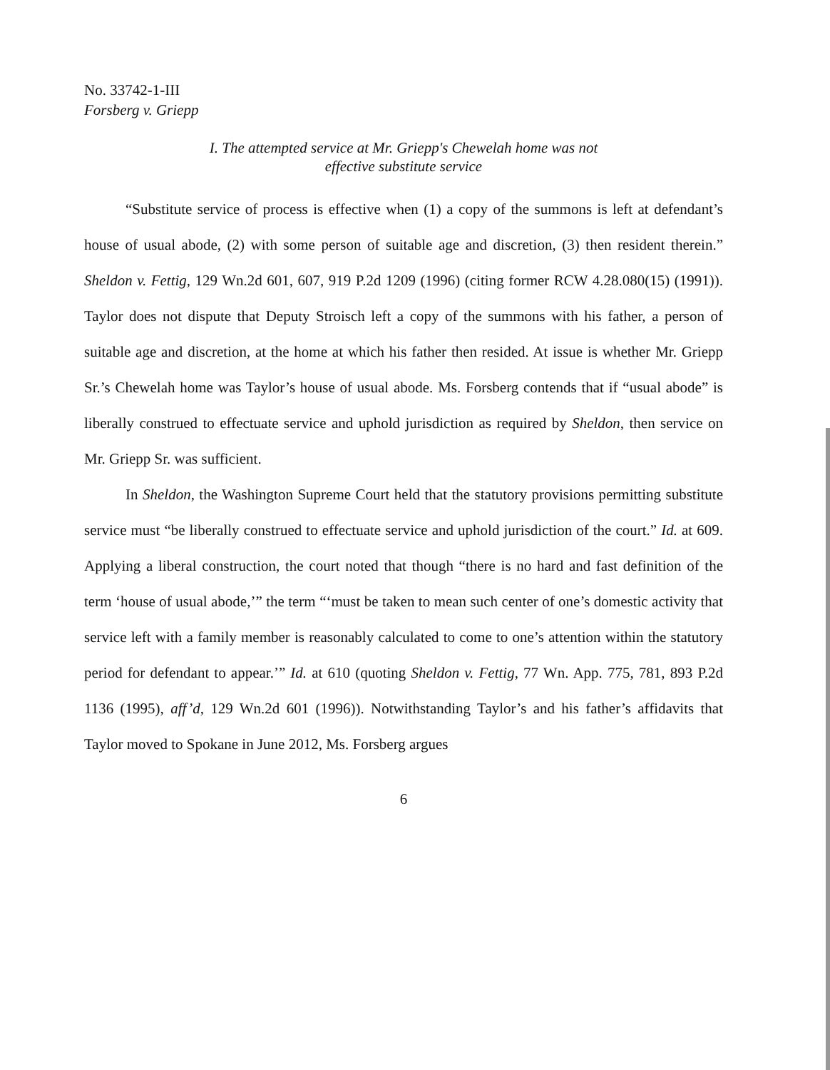No. 33742-1-III
Forsberg v. Griepp
I. The attempted service at Mr. Griepp's Chewelah home was not
effective substitute service
“Substitute service of process is effective when (1) a copy of the summons is left at defendant’s house of usual abode, (2) with some person of suitable age and discretion, (3) then resident therein.” Sheldon v. Fettig, 129 Wn.2d 601, 607, 919 P.2d 1209 (1996) (citing former RCW 4.28.080(15) (1991)). Taylor does not dispute that Deputy Stroisch left a copy of the summons with his father, a person of suitable age and discretion, at the home at which his father then resided. At issue is whether Mr. Griepp Sr.’s Chewelah home was Taylor’s house of usual abode. Ms. Forsberg contends that if “usual abode” is liberally construed to effectuate service and uphold jurisdiction as required by Sheldon, then service on Mr. Griepp Sr. was sufficient.
In Sheldon, the Washington Supreme Court held that the statutory provisions permitting substitute service must “be liberally construed to effectuate service and uphold jurisdiction of the court.” Id. at 609. Applying a liberal construction, the court noted that though “there is no hard and fast definition of the term ‘house of usual abode,’” the term “‘must be taken to mean such center of one’s domestic activity that service left with a family member is reasonably calculated to come to one’s attention within the statutory period for defendant to appear.’” Id. at 610 (quoting Sheldon v. Fettig, 77 Wn. App. 775, 781, 893 P.2d 1136 (1995), aff’d, 129 Wn.2d 601 (1996)). Notwithstanding Taylor’s and his father’s affidavits that Taylor moved to Spokane in June 2012, Ms. Forsberg argues
6